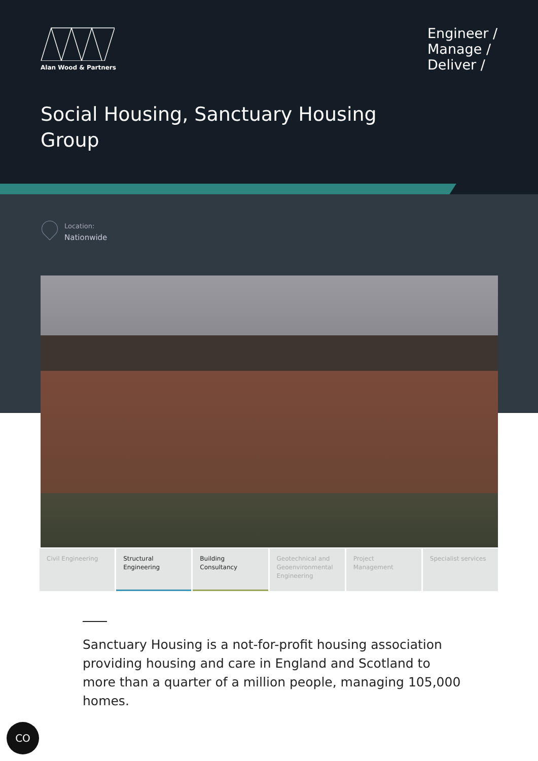Alan Wood & Partners
Engineer /
Manage /
Deliver /
Social Housing, Sanctuary Housing Group
Location:
Nationwide
Civil Engineering Structural Engineering Building Consultancy Geotechnical and Geoenvironmental Engineering
Project Management Specialist services
Sanctuary Housing is a not-for-profit housing association providing housing and care in England and Scotland to more than a quarter of a million people, managing 105,000 homes.
CO